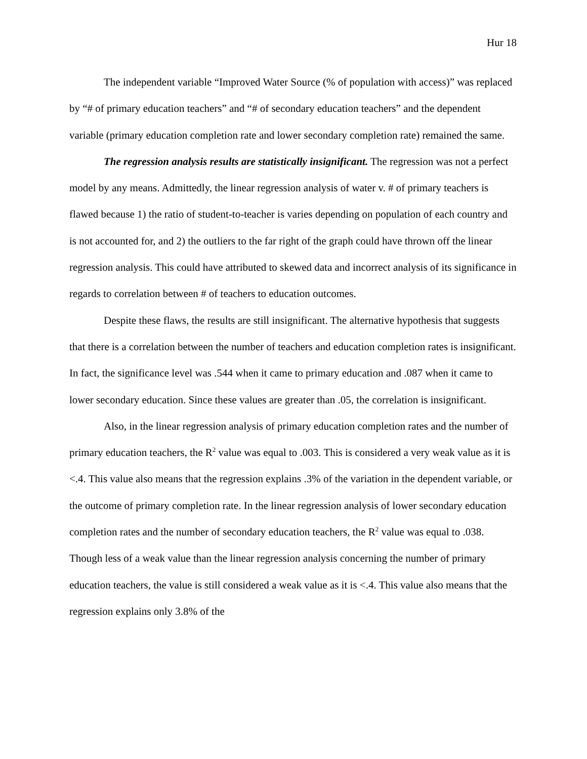Hur 18
The independent variable “Improved Water Source (% of population with access)” was replaced by “# of primary education teachers” and “# of secondary education teachers” and the dependent variable (primary education completion rate and lower secondary completion rate) remained the same.
The regression analysis results are statistically insignificant. The regression was not a perfect model by any means. Admittedly, the linear regression analysis of water v. # of primary teachers is flawed because 1) the ratio of student-to-teacher is varies depending on population of each country and is not accounted for, and 2) the outliers to the far right of the graph could have thrown off the linear regression analysis. This could have attributed to skewed data and incorrect analysis of its significance in regards to correlation between # of teachers to education outcomes.
Despite these flaws, the results are still insignificant. The alternative hypothesis that suggests that there is a correlation between the number of teachers and education completion rates is insignificant. In fact, the significance level was .544 when it came to primary education and .087 when it came to lower secondary education. Since these values are greater than .05, the correlation is insignificant.
Also, in the linear regression analysis of primary education completion rates and the number of primary education teachers, the R<sup>2</sup> value was equal to .003. This is considered a very weak value as it is <.4. This value also means that the regression explains .3% of the variation in the dependent variable, or the outcome of primary completion rate. In the linear regression analysis of lower secondary education completion rates and the number of secondary education teachers, the R<sup>2</sup> value was equal to .038. Though less of a weak value than the linear regression analysis concerning the number of primary education teachers, the value is still considered a weak value as it is <.4. This value also means that the regression explains only 3.8% of the